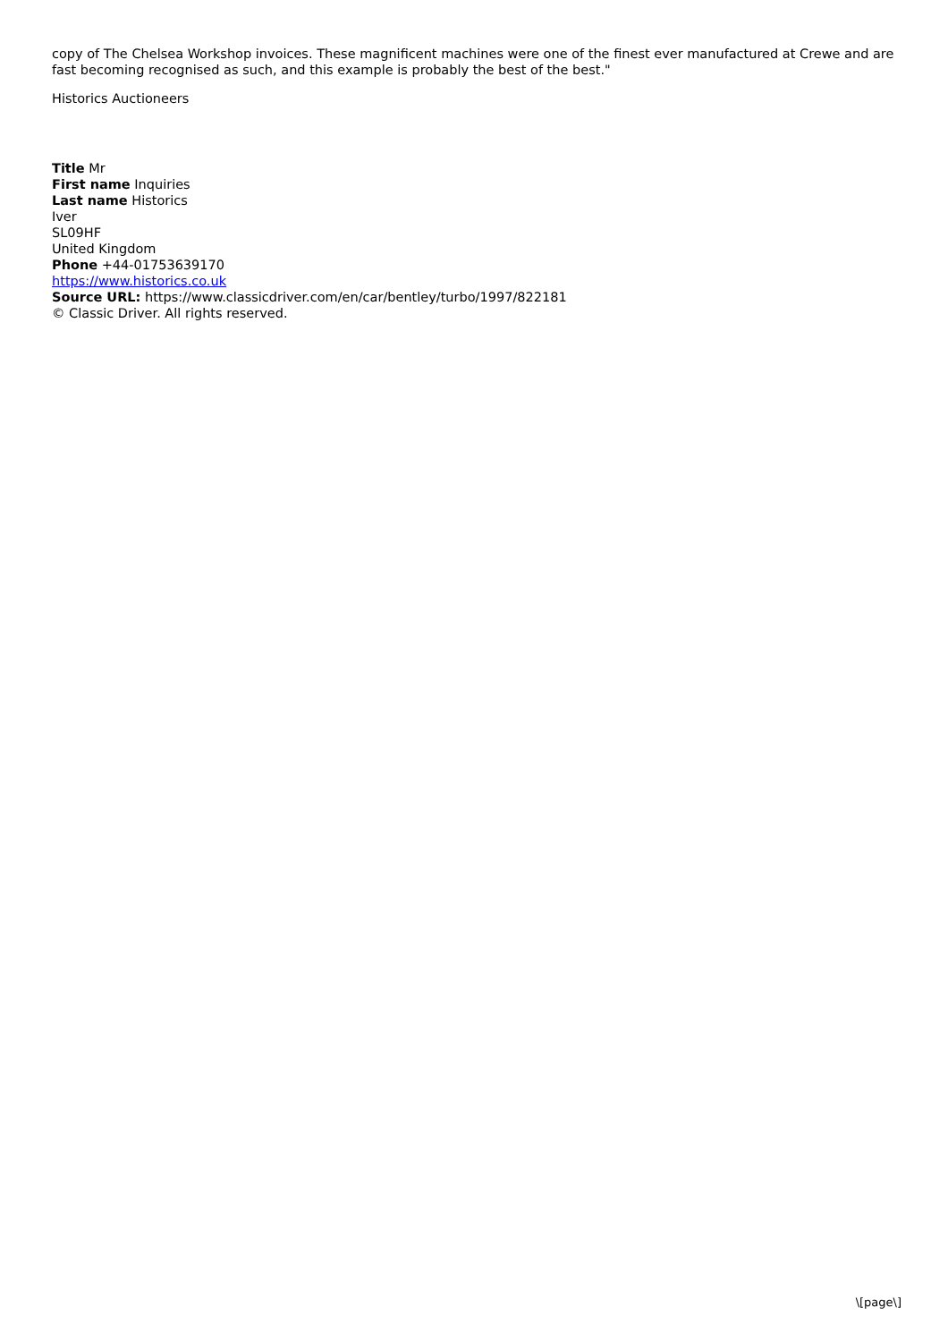copy of The Chelsea Workshop invoices. These magnificent machines were one of the finest ever manufactured at Crewe and are fast becoming recognised as such, and this example is probably the best of the best."
Historics Auctioneers
Title Mr
First name Inquiries
Last name Historics
Iver
SL09HF
United Kingdom
Phone +44-01753639170
https://www.historics.co.uk
Source URL: https://www.classicdriver.com/en/car/bentley/turbo/1997/822181
© Classic Driver. All rights reserved.
\[page\]